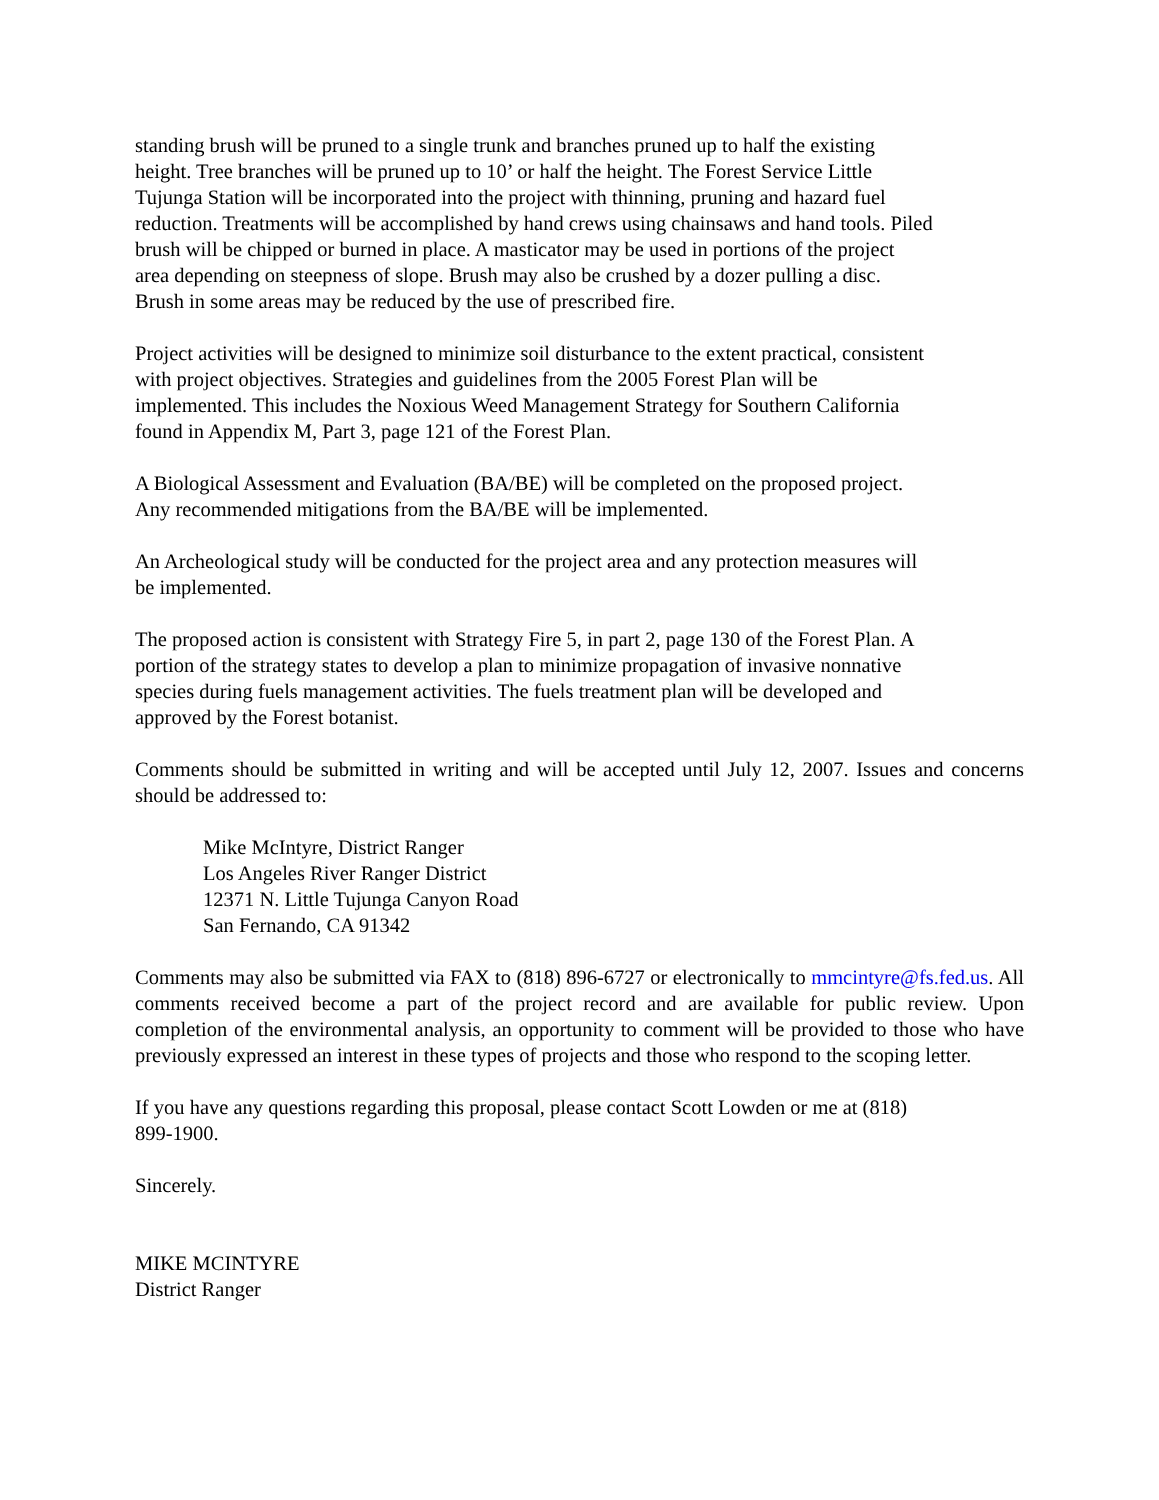standing brush will be pruned to a single trunk and branches pruned up to half the existing
height. Tree branches will be pruned up to 10’ or half the height. The Forest Service Little
Tujunga Station will be incorporated into the project with thinning, pruning and hazard fuel
reduction. Treatments will be accomplished by hand crews using chainsaws and hand tools. Piled
brush will be chipped or burned in place. A masticator may be used in portions of the project
area depending on steepness of slope. Brush may also be crushed by a dozer pulling a disc.
Brush in some areas may be reduced by the use of prescribed fire.
Project activities will be designed to minimize soil disturbance to the extent practical, consistent
with project objectives. Strategies and guidelines from the 2005 Forest Plan will be
implemented. This includes the Noxious Weed Management Strategy for Southern California
found in Appendix M, Part 3, page 121 of the Forest Plan.
A Biological Assessment and Evaluation (BA/BE) will be completed on the proposed project.
Any recommended mitigations from the BA/BE will be implemented.
An Archeological study will be conducted for the project area and any protection measures will
be implemented.
The proposed action is consistent with Strategy Fire 5, in part 2, page 130 of the Forest Plan. A
portion of the strategy states to develop a plan to minimize propagation of invasive nonnative
species during fuels management activities. The fuels treatment plan will be developed and
approved by the Forest botanist.
Comments should be submitted in writing and will be accepted until July 12, 2007. Issues and concerns should be addressed to:
Mike McIntyre, District Ranger
Los Angeles River Ranger District
12371 N. Little Tujunga Canyon Road
San Fernando, CA 91342
Comments may also be submitted via FAX to (818) 896-6727 or electronically to mmcintyre@fs.fed.us. All comments received become a part of the project record and are available for public review. Upon completion of the environmental analysis, an opportunity to comment will be provided to those who have previously expressed an interest in these types of projects and those who respond to the scoping letter.
If you have any questions regarding this proposal, please contact Scott Lowden or me at (818)
899-1900.
Sincerely.
MIKE MCINTYRE
District Ranger